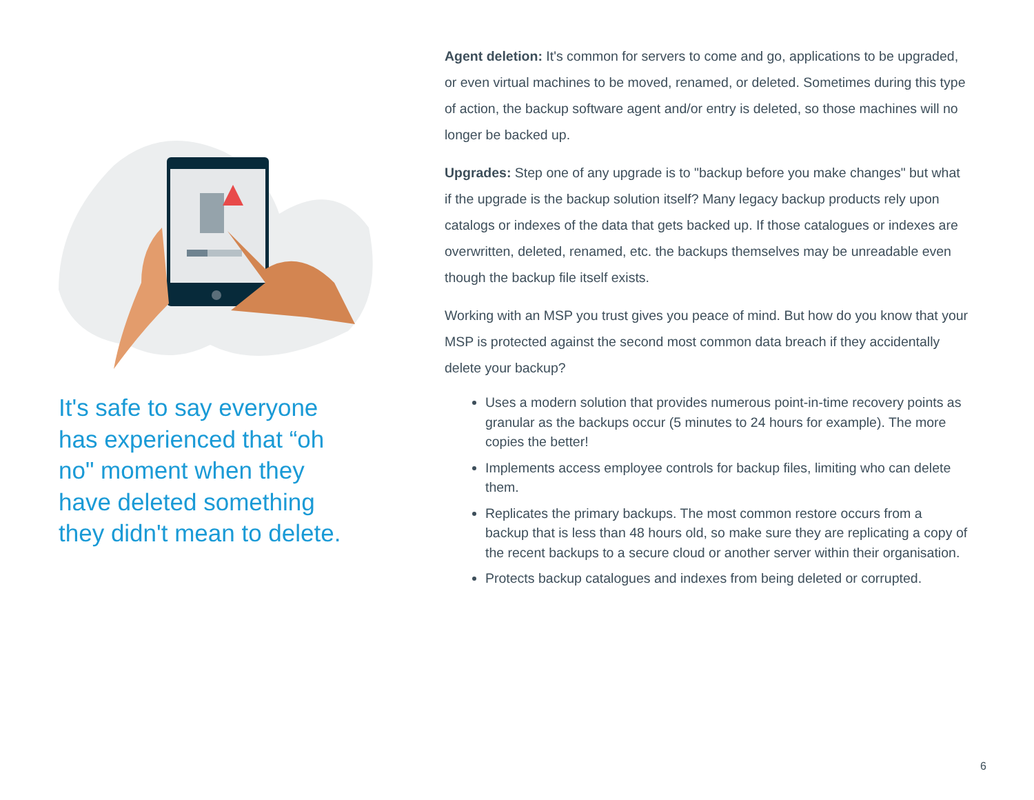It's safe to say everyone has experienced that “oh no" moment when they have deleted something they didn't mean to delete.
Agent deletion: It's common for servers to come and go, applications to be upgraded, or even virtual machines to be moved, renamed, or deleted. Sometimes during this type of action, the backup software agent and/or entry is deleted, so those machines will no longer be backed up.
Upgrades: Step one of any upgrade is to "backup before you make changes" but what if the upgrade is the backup solution itself? Many legacy backup products rely upon catalogs or indexes of the data that gets backed up. If those catalogues or indexes are overwritten, deleted, renamed, etc. the backups themselves may be unreadable even though the backup file itself exists.
Working with an MSP you trust gives you peace of mind. But how do you know that your MSP is protected against the second most common data breach if they accidentally delete your backup?
Uses a modern solution that provides numerous point-in-time recovery points as granular as the backups occur (5 minutes to 24 hours for example). The more copies the better!
Implements access employee controls for backup files, limiting who can delete them.
Replicates the primary backups. The most common restore occurs from a backup that is less than 48 hours old, so make sure they are replicating a copy of the recent backups to a secure cloud or another server within their organisation.
Protects backup catalogues and indexes from being deleted or corrupted.
6